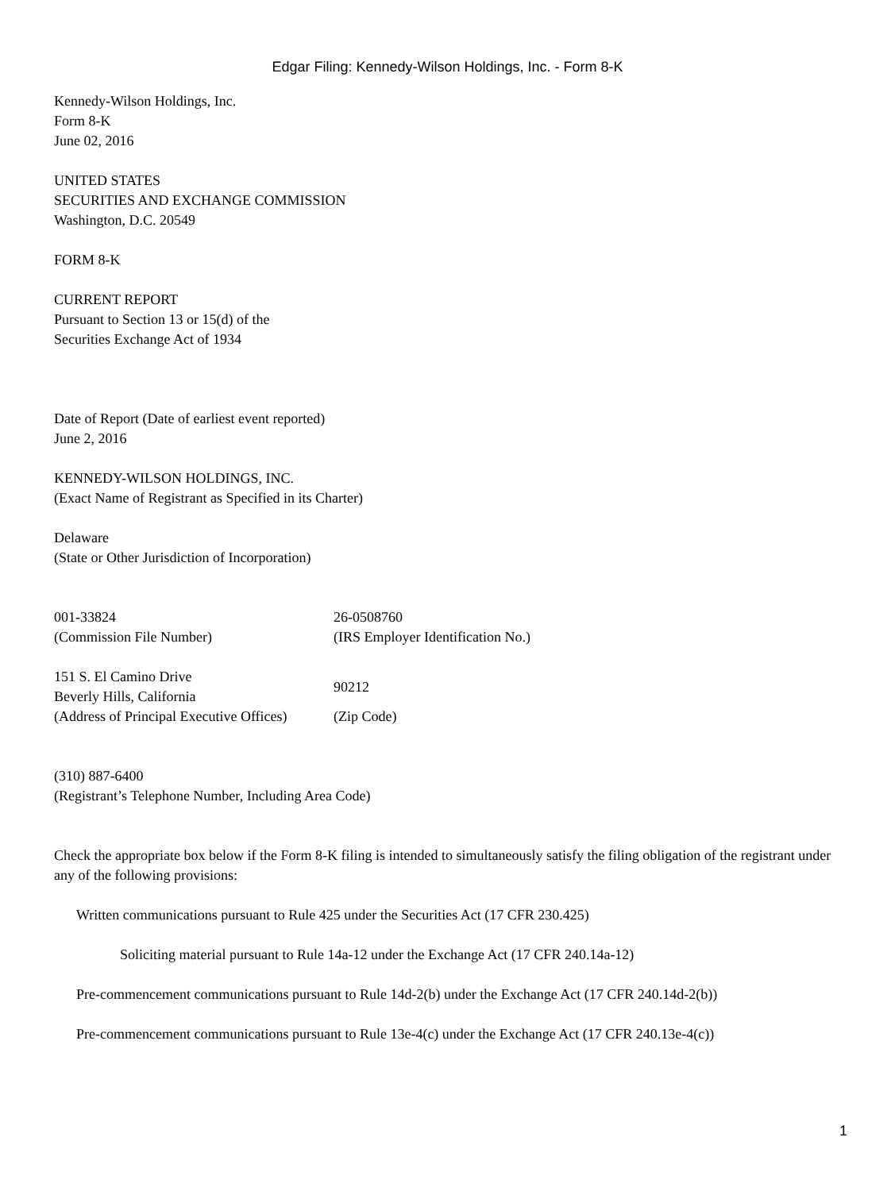Edgar Filing: Kennedy-Wilson Holdings, Inc. - Form 8-K
Kennedy-Wilson Holdings, Inc.
Form 8-K
June 02, 2016
UNITED STATES
SECURITIES AND EXCHANGE COMMISSION
Washington, D.C. 20549
FORM 8-K
CURRENT REPORT
Pursuant to Section 13 or 15(d) of the
Securities Exchange Act of 1934
Date of Report (Date of earliest event reported)
June 2, 2016
KENNEDY-WILSON HOLDINGS, INC.
(Exact Name of Registrant as Specified in its Charter)
Delaware
(State or Other Jurisdiction of Incorporation)
| 001-33824 | 26-0508760 |
| (Commission File Number) | (IRS Employer Identification No.) |
| 151 S. El Camino Drive Beverly Hills, California | 90212 |
| (Address of Principal Executive Offices) | (Zip Code) |
(310) 887-6400
(Registrant’s Telephone Number, Including Area Code)
Check the appropriate box below if the Form 8-K filing is intended to simultaneously satisfy the filing obligation of the registrant under any of the following provisions:
Written communications pursuant to Rule 425 under the Securities Act (17 CFR 230.425)
Soliciting material pursuant to Rule 14a-12 under the Exchange Act (17 CFR 240.14a-12)
Pre-commencement communications pursuant to Rule 14d-2(b) under the Exchange Act (17 CFR 240.14d-2(b))
Pre-commencement communications pursuant to Rule 13e-4(c) under the Exchange Act (17 CFR 240.13e-4(c))
1